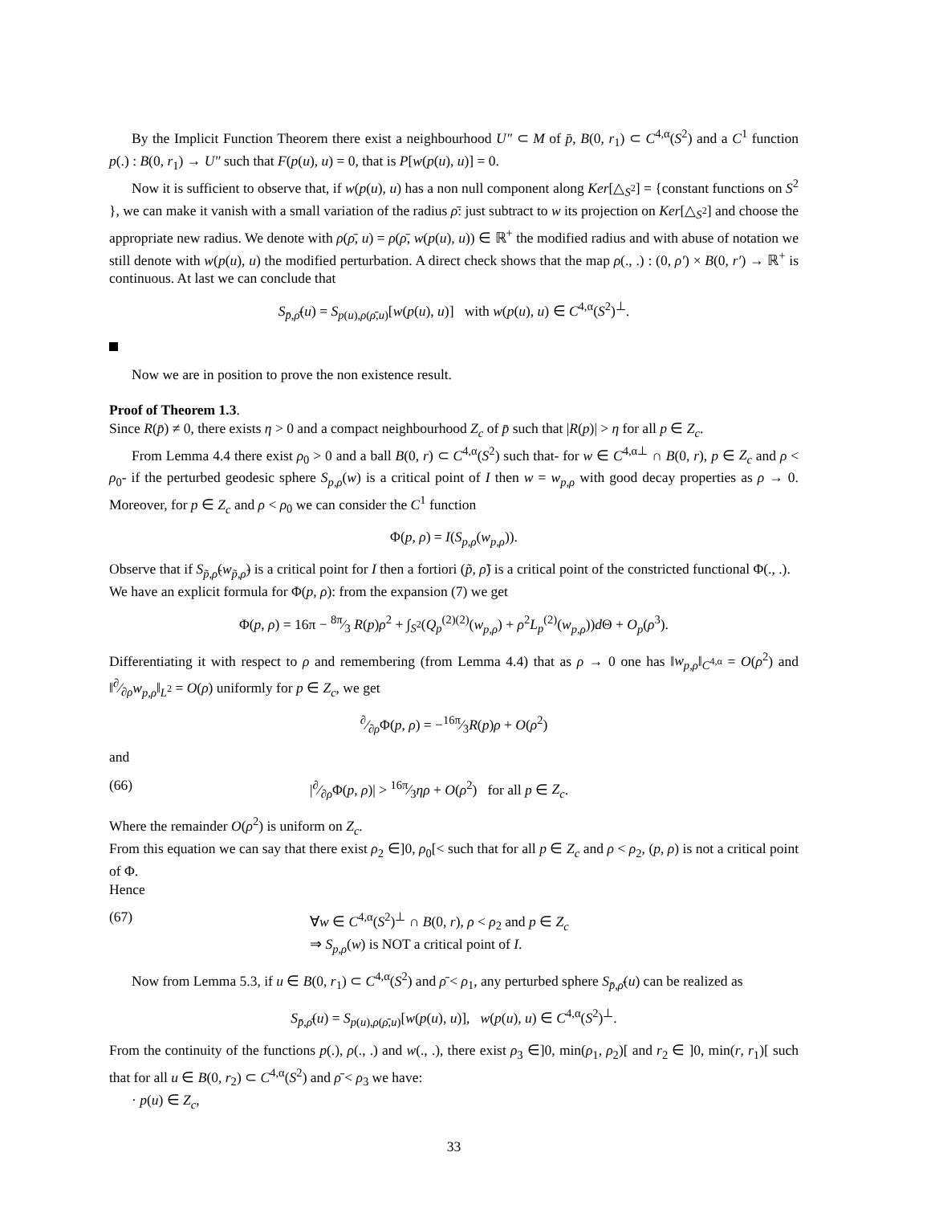By the Implicit Function Theorem there exist a neighbourhood U″ ⊂ M of p̄, B(0, r<sub>1</sub>) ⊂ C<sup>4,α</sup>(S<sup>2</sup>) and a C<sup>1</sup> function p(.) : B(0, r<sub>1</sub>) → U″ such that F(p(u), u) = 0, that is P[w(p(u), u)] = 0.
Now it is sufficient to observe that, if w(p(u), u) has a non null component along Ker[△<sub>S<sup>2</sup></sub>] = {constant functions on S<sup>2</sup> }, we can make it vanish with a small variation of the radius ρ̄: just subtract to w its projection on Ker[△<sub>S<sup>2</sup></sub>] and choose the appropriate new radius. We denote with ρ(ρ̄, u) = ρ(ρ̄, w(p(u), u)) ∈ ℝ<sup>+</sup> the modified radius and with abuse of notation we still denote with w(p(u), u) the modified perturbation. A direct check shows that the map ρ(., .) : (0, ρ′) × B(0, r′) → ℝ<sup>+</sup> is continuous. At last we can conclude that
S<sub>p̄,ρ̄</sub>(u) = S<sub>p(u),ρ(ρ̄,u)</sub>[w(p(u), u)] with w(p(u), u) ∈ C<sup>4,α</sup>(S<sup>2</sup>)<sup>⊥</sup>.
Now we are in position to prove the non existence result.
Proof of Theorem 1.3.
Since R(p̄) ≠ 0, there exists η > 0 and a compact neighbourhood Z<sub>c</sub> of p̄ such that |R(p)| > η for all p ∈ Z<sub>c</sub>.
From Lemma 4.4 there exist ρ<sub>0</sub> > 0 and a ball B(0, r) ⊂ C<sup>4,α</sup>(S<sup>2</sup>) such that- for w ∈ C<sup>4,α⊥</sup> ∩ B(0, r), p ∈ Z<sub>c</sub> and ρ < ρ<sub>0</sub>- if the perturbed geodesic sphere S<sub>p,ρ</sub>(w) is a critical point of I then w = w<sub>p,ρ</sub> with good decay properties as ρ → 0. Moreover, for p ∈ Z<sub>c</sub> and ρ < ρ<sub>0</sub> we can consider the C<sup>1</sup> function
Φ(p, ρ) = I(S<sub>p,ρ</sub>(w<sub>p,ρ</sub>)).
Observe that if S<sub>p̃,ρ̃</sub>(w<sub>p̃,ρ̃</sub>) is a critical point for I then a fortiori (p̃, ρ̃) is a critical point of the constricted functional Φ(., .).
We have an explicit formula for Φ(p, ρ): from the expansion (7) we get
Φ(p, ρ) = 16π − 8π⁄3 R(p)ρ<sup>2</sup> + ∫<sub>S<sup>2</sup></sub>(Q<sub>p</sub><sup>(2)(2)</sup>(w<sub>p,ρ</sub>) + ρ<sup>2</sup>L<sub>p</sub><sup>(2)</sup>(w<sub>p,ρ</sub>))d Θ + O<sub>p</sub>(ρ<sup>3</sup>).
Differentiating it with respect to ρ and remembering (from Lemma 4.4) that as ρ → 0 one has ‖w<sub>p,ρ</sub>‖<sub>C<sup>4,α</sup></sub> = O(ρ<sup>2</sup>) and ‖∂⁄∂ρw<sub>p,ρ</sub>‖<sub>L<sup>2</sup></sub> = O(ρ) uniformly for p ∈ Z<sub>c</sub>, we get
∂⁄∂ρΦ(p, ρ) = −16π⁄3R(p)ρ + O(ρ<sup>2</sup>)
and
(66) |∂⁄∂ρΦ(p, ρ)| > 16π⁄3ηρ + O(ρ<sup>2</sup>) for all p ∈ Z<sub>c</sub>.
Where the remainder O(ρ<sup>2</sup>) is uniform on Z<sub>c</sub>.
From this equation we can say that there exist ρ<sub>2</sub> ∈]0, ρ<sub>0</sub>[< such that for all p ∈ Z<sub>c</sub> and ρ < ρ<sub>2</sub>, (p, ρ) is not a critical point of Φ.
Hence
(67) ∀w ∈ C<sup>4,α</sup>(S<sup>2</sup>)<sup>⊥</sup> ∩ B(0, r), ρ < ρ<sub>2</sub> and p ∈ Z<sub>c</sub>
⇒ S<sub>p,ρ</sub>(w) is NOT a critical point of I.
Now from Lemma 5.3, if u ∈ B(0, r<sub>1</sub>) ⊂ C<sup>4,α</sup>(S<sup>2</sup>) and ρ̄ < ρ<sub>1</sub>, any perturbed sphere S<sub>p̄,ρ̄</sub>(u) can be realized as
S<sub>p̄,ρ̄</sub>(u) = S<sub>p(u),ρ(ρ̄,u)</sub>[w(p(u), u)], w(p(u), u) ∈ C<sup>4,α</sup>(S<sup>2</sup>)<sup>⊥</sup>.
From the continuity of the functions p(.), ρ(., .) and w(., .), there exist ρ<sub>3</sub> ∈]0, min(ρ<sub>1</sub>, ρ<sub>2</sub>)[ and r<sub>2</sub> ∈ ]0, min(r, r<sub>1</sub>)[ such that for all u ∈ B(0, r<sub>2</sub>) ⊂ C<sup>4,α</sup>(S<sup>2</sup>) and ρ̄ < ρ<sub>3</sub> we have:
· p(u) ∈ Z<sub>c</sub>,
33